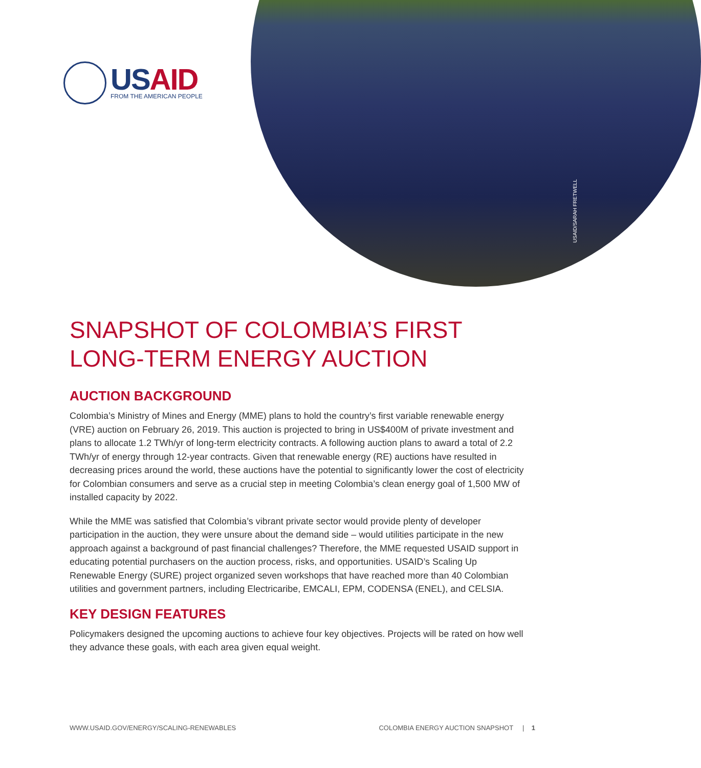USAID/SARAH FRETWELL
USAID
FROM THE AMERICAN PEOPLE
SNAPSHOT OF COLOMBIA’S FIRST LONG-TERM ENERGY AUCTION
AUCTION BACKGROUND
Colombia’s Ministry of Mines and Energy (MME) plans to hold the country’s first variable renewable energy (VRE) auction on February 26, 2019. This auction is projected to bring in US$400M of private investment and plans to allocate 1.2 TWh/yr of long-term electricity contracts. A following auction plans to award a total of 2.2 TWh/yr of energy through 12-year contracts. Given that renewable energy (RE) auctions have resulted in decreasing prices around the world, these auctions have the potential to significantly lower the cost of electricity for Colombian consumers and serve as a crucial step in meeting Colombia’s clean energy goal of 1,500 MW of installed capacity by 2022.
While the MME was satisfied that Colombia’s vibrant private sector would provide plenty of developer participation in the auction, they were unsure about the demand side – would utilities participate in the new approach against a background of past financial challenges? Therefore, the MME requested USAID support in educating potential purchasers on the auction process, risks, and opportunities. USAID’s Scaling Up Renewable Energy (SURE) project organized seven workshops that have reached more than 40 Colombian utilities and government partners, including Electricaribe, EMCALI, EPM, CODENSA (ENEL), and CELSIA.
KEY DESIGN FEATURES
Policymakers designed the upcoming auctions to achieve four key objectives. Projects will be rated on how well they advance these goals, with each area given equal weight.
WWW.USAID.GOV/ENERGY/SCALING-RENEWABLES COLOMBIA ENERGY AUCTION SNAPSHOT | 1